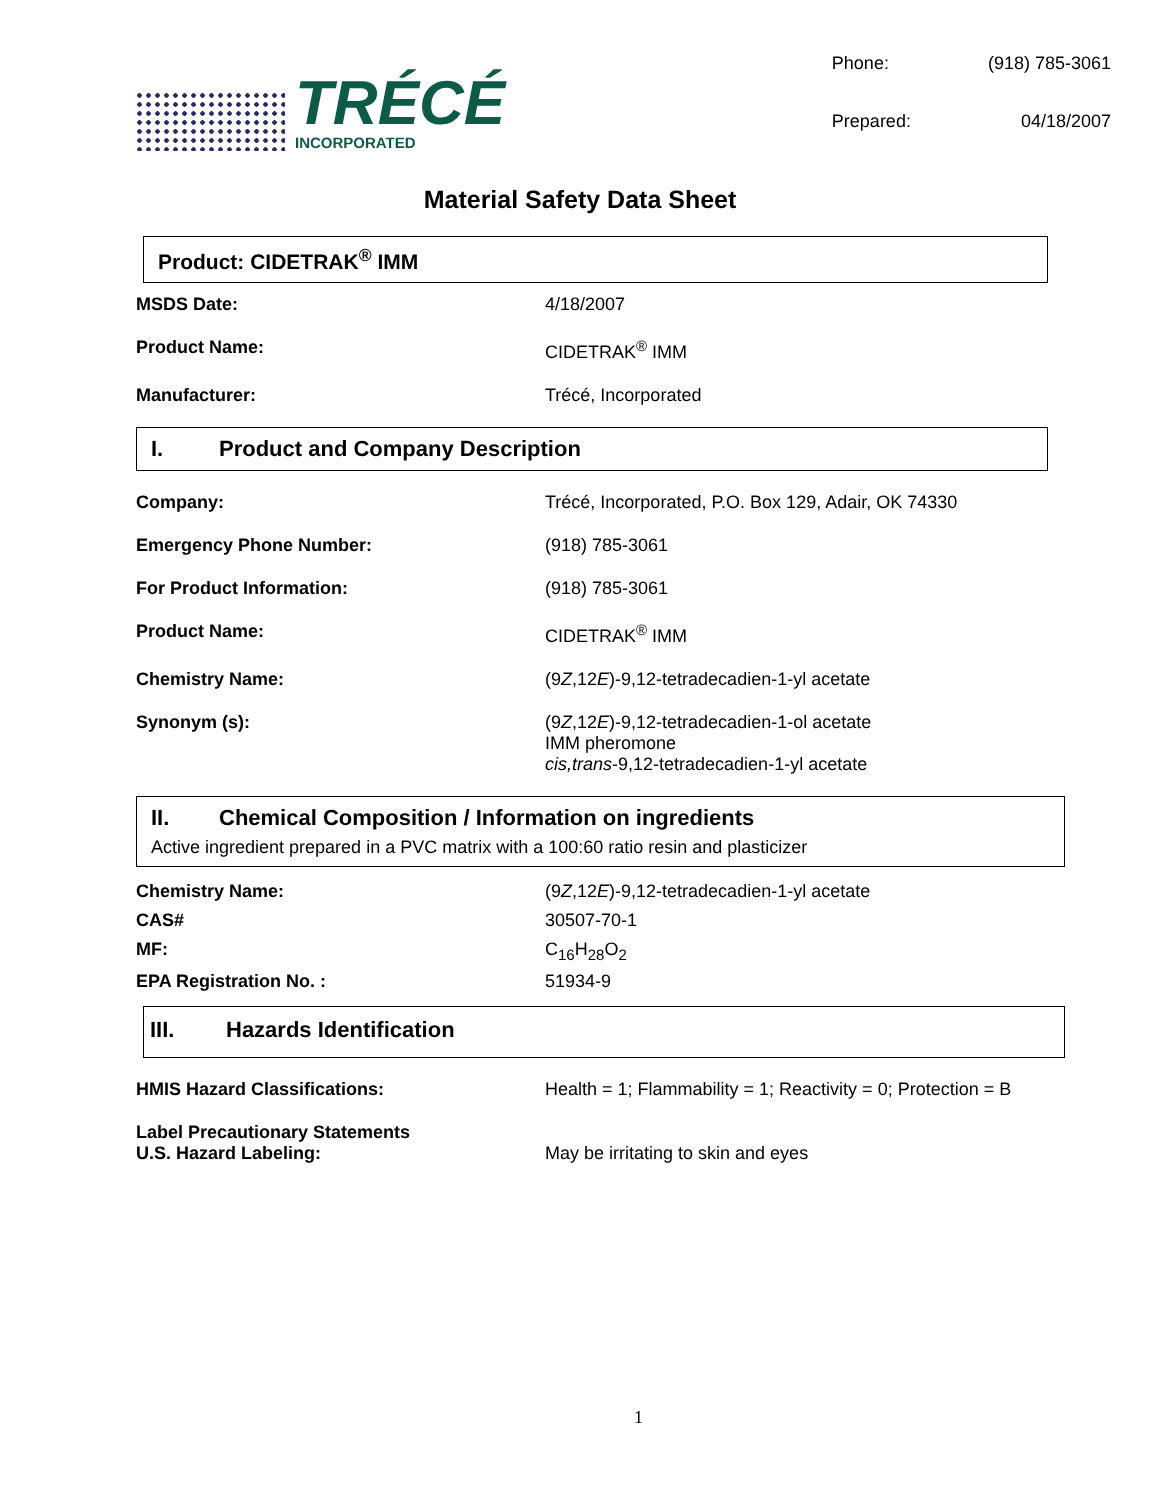TRÉCÉ
INCORPORATED
| Phone: | (918) 785-3061 |
| Prepared: | 04/18/2007 |
Material Safety Data Sheet
Product: CIDETRAK<sup>®</sup> IMM
| MSDS Date: | 4/18/2007 |
| Product Name: | CIDETRAK<sup>®</sup> IMM |
| Manufacturer: | Trécé, Incorporated |
I. Product and Company Description
| Company: | Trécé, Incorporated, P.O. Box 129, Adair, OK 74330 |
| Emergency Phone Number: | (918) 785-3061 |
| For Product Information: | (918) 785-3061 |
| Product Name: | CIDETRAK<sup>®</sup> IMM |
| Chemistry Name: | (9 Z ,12 E )-9,12-tetradecadien-1-yl acetate |
| Synonym (s): | (9 Z ,12 E )-9,12-tetradecadien-1-ol acetate IMM pheromone cis,trans -9,12-tetradecadien-1-yl acetate |
II. Chemical Composition / Information on ingredients
Active ingredient prepared in a PVC matrix with a 100:60 ratio resin and plasticizer
| Chemistry Name: | (9 Z ,12 E )-9,12-tetradecadien-1-yl acetate |
| CAS# | 30507-70-1 |
| MF: | C<sub>16</sub>H<sub>28</sub>O<sub>2</sub> |
| EPA Registration No. : | 51934-9 |
III. Hazards Identification
| HMIS Hazard Classifications: | Health = 1; Flammability = 1; Reactivity = 0; Protection = B |
| Label Precautionary Statements U.S. Hazard Labeling: | May be irritating to skin and eyes |
1